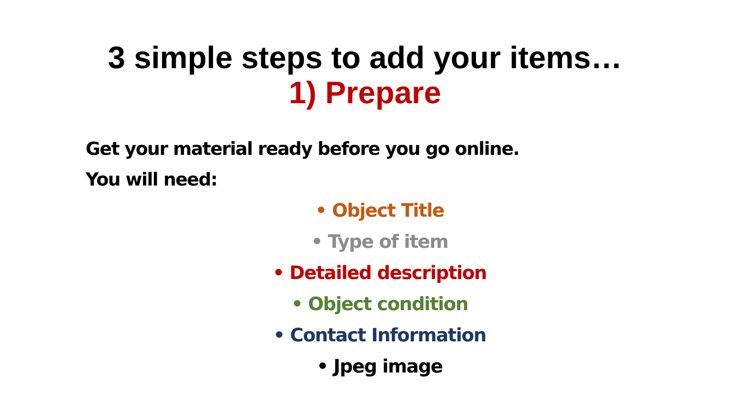3 simple steps to add your items…
1) Prepare
Get your material ready before you go online.
You will need:
• Object Title
• Type of item
• Detailed description
• Object condition
• Contact Information
• Jpeg image